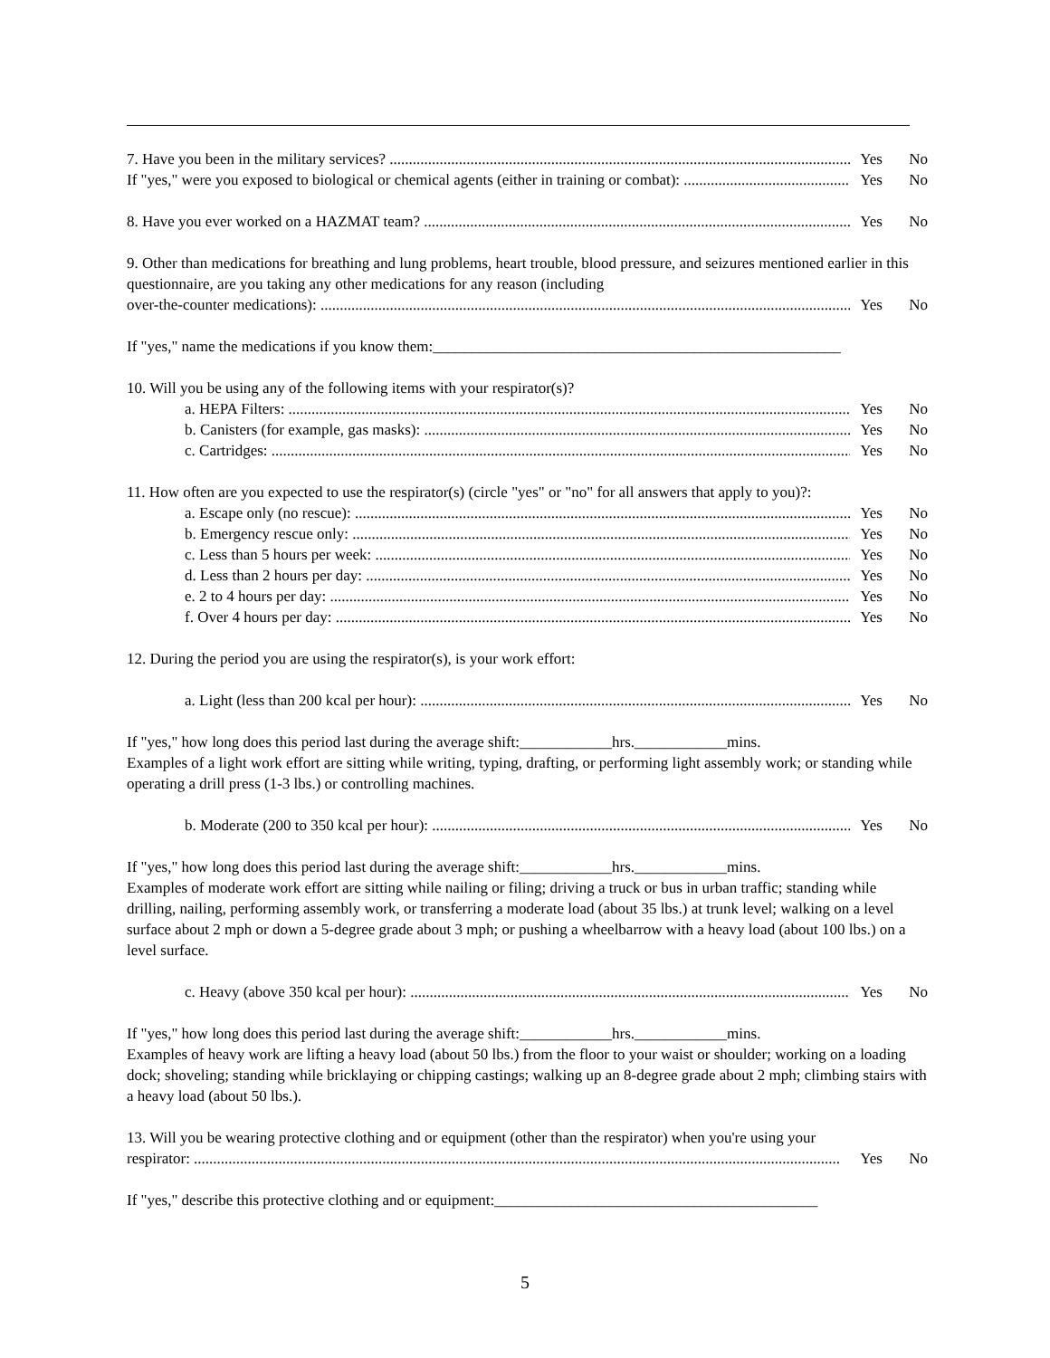7. Have you been in the military services? Yes No
If "yes," were you exposed to biological or chemical agents (either in training or combat): Yes No
8. Have you ever worked on a HAZMAT team? Yes No
9. Other than medications for breathing and lung problems, heart trouble, blood pressure, and seizures mentioned earlier in this questionnaire, are you taking any other medications for any reason (including
over-the-counter medications): Yes No
If "yes," name the medications if you know them:_____________________________________________________
10. Will you be using any of the following items with your respirator(s)?
a. HEPA Filters: Yes No
b. Canisters (for example, gas masks): Yes No
c. Cartridges: Yes No
11. How often are you expected to use the respirator(s) (circle "yes" or "no" for all answers that apply to you)?:
a. Escape only (no rescue): Yes No
b. Emergency rescue only: Yes No
c. Less than 5 hours per week: Yes No
d. Less than 2 hours per day: Yes No
e. 2 to 4 hours per day: Yes No
f. Over 4 hours per day: Yes No
12. During the period you are using the respirator(s), is your work effort:
a. Light (less than 200 kcal per hour): Yes No
If "yes," how long does this period last during the average shift:____________hrs.____________mins.
Examples of a light work effort are sitting while writing, typing, drafting, or performing light assembly work; or standing while operating a drill press (1-3 lbs.) or controlling machines.
b. Moderate (200 to 350 kcal per hour): Yes No
If "yes," how long does this period last during the average shift:____________hrs.____________mins.
Examples of moderate work effort are sitting while nailing or filing; driving a truck or bus in urban traffic; standing while drilling, nailing, performing assembly work, or transferring a moderate load (about 35 lbs.) at trunk level; walking on a level surface about 2 mph or down a 5-degree grade about 3 mph; or pushing a wheelbarrow with a heavy load (about 100 lbs.) on a level surface.
c. Heavy (above 350 kcal per hour): Yes No
If "yes," how long does this period last during the average shift:____________hrs.____________mins.
Examples of heavy work are lifting a heavy load (about 50 lbs.) from the floor to your waist or shoulder; working on a loading dock; shoveling; standing while bricklaying or chipping castings; walking up an 8-degree grade about 2 mph; climbing stairs with a heavy load (about 50 lbs.).
13. Will you be wearing protective clothing and or equipment (other than the respirator) when you're using your
respirator: Yes No
If "yes," describe this protective clothing and or equipment:__________________________________________
5